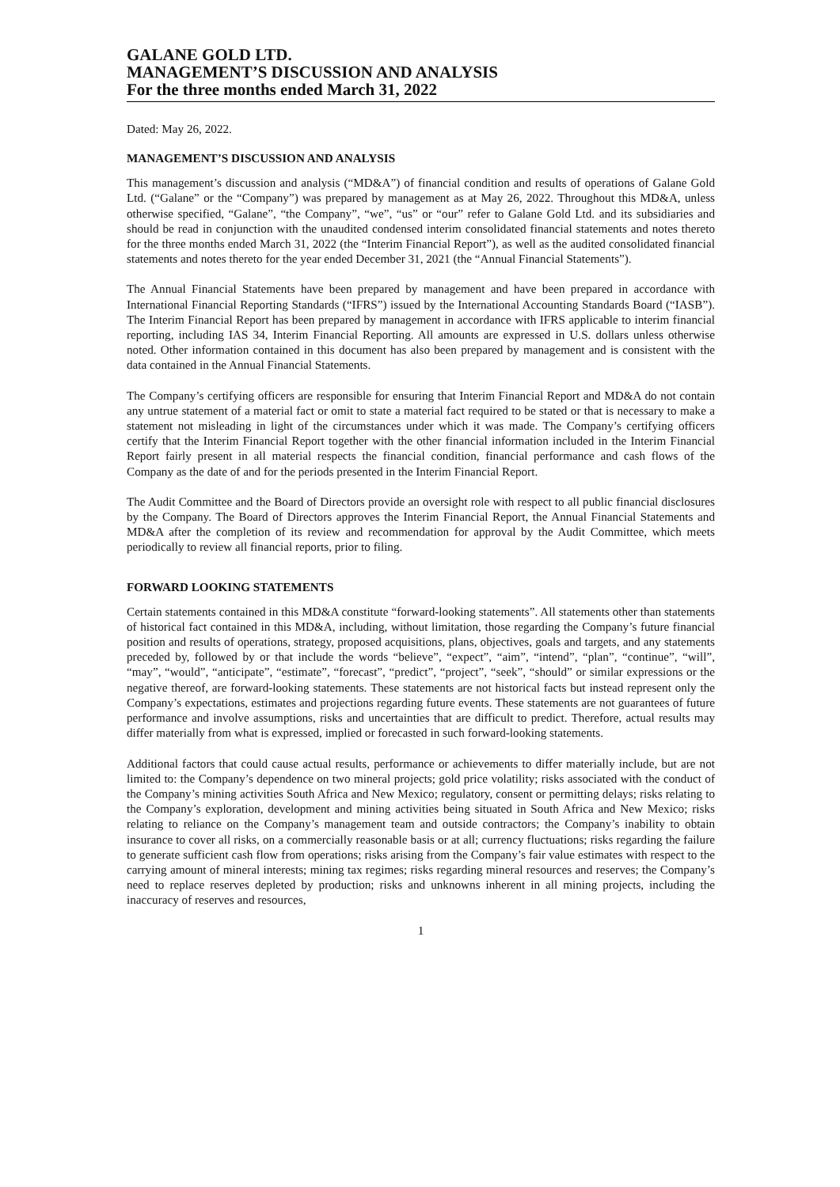GALANE GOLD LTD.
MANAGEMENT’S DISCUSSION AND ANALYSIS
For the three months ended March 31, 2022
Dated: May 26, 2022.
MANAGEMENT’S DISCUSSION AND ANALYSIS
This management’s discussion and analysis (“MD&A”) of financial condition and results of operations of Galane Gold Ltd. (“Galane” or the “Company”) was prepared by management as at May 26, 2022. Throughout this MD&A, unless otherwise specified, “Galane”, “the Company”, “we”, “us” or “our” refer to Galane Gold Ltd. and its subsidiaries and should be read in conjunction with the unaudited condensed interim consolidated financial statements and notes thereto for the three months ended March 31, 2022 (the “Interim Financial Report”), as well as the audited consolidated financial statements and notes thereto for the year ended December 31, 2021 (the “Annual Financial Statements”).
The Annual Financial Statements have been prepared by management and have been prepared in accordance with International Financial Reporting Standards (“IFRS”) issued by the International Accounting Standards Board (“IASB”). The Interim Financial Report has been prepared by management in accordance with IFRS applicable to interim financial reporting, including IAS 34, Interim Financial Reporting. All amounts are expressed in U.S. dollars unless otherwise noted. Other information contained in this document has also been prepared by management and is consistent with the data contained in the Annual Financial Statements.
The Company’s certifying officers are responsible for ensuring that Interim Financial Report and MD&A do not contain any untrue statement of a material fact or omit to state a material fact required to be stated or that is necessary to make a statement not misleading in light of the circumstances under which it was made. The Company’s certifying officers certify that the Interim Financial Report together with the other financial information included in the Interim Financial Report fairly present in all material respects the financial condition, financial performance and cash flows of the Company as the date of and for the periods presented in the Interim Financial Report.
The Audit Committee and the Board of Directors provide an oversight role with respect to all public financial disclosures by the Company. The Board of Directors approves the Interim Financial Report, the Annual Financial Statements and MD&A after the completion of its review and recommendation for approval by the Audit Committee, which meets periodically to review all financial reports, prior to filing.
FORWARD LOOKING STATEMENTS
Certain statements contained in this MD&A constitute “forward-looking statements”. All statements other than statements of historical fact contained in this MD&A, including, without limitation, those regarding the Company’s future financial position and results of operations, strategy, proposed acquisitions, plans, objectives, goals and targets, and any statements preceded by, followed by or that include the words “believe”, “expect”, “aim”, “intend”, “plan”, “continue”, “will”, “may”, “would”, “anticipate”, “estimate”, “forecast”, “predict”, “project”, “seek”, “should” or similar expressions or the negative thereof, are forward-looking statements. These statements are not historical facts but instead represent only the Company’s expectations, estimates and projections regarding future events. These statements are not guarantees of future performance and involve assumptions, risks and uncertainties that are difficult to predict. Therefore, actual results may differ materially from what is expressed, implied or forecasted in such forward-looking statements.
Additional factors that could cause actual results, performance or achievements to differ materially include, but are not limited to: the Company’s dependence on two mineral projects; gold price volatility; risks associated with the conduct of the Company’s mining activities South Africa and New Mexico; regulatory, consent or permitting delays; risks relating to the Company’s exploration, development and mining activities being situated in South Africa and New Mexico; risks relating to reliance on the Company’s management team and outside contractors; the Company’s inability to obtain insurance to cover all risks, on a commercially reasonable basis or at all; currency fluctuations; risks regarding the failure to generate sufficient cash flow from operations; risks arising from the Company’s fair value estimates with respect to the carrying amount of mineral interests; mining tax regimes; risks regarding mineral resources and reserves; the Company’s need to replace reserves depleted by production; risks and unknowns inherent in all mining projects, including the inaccuracy of reserves and resources,
1